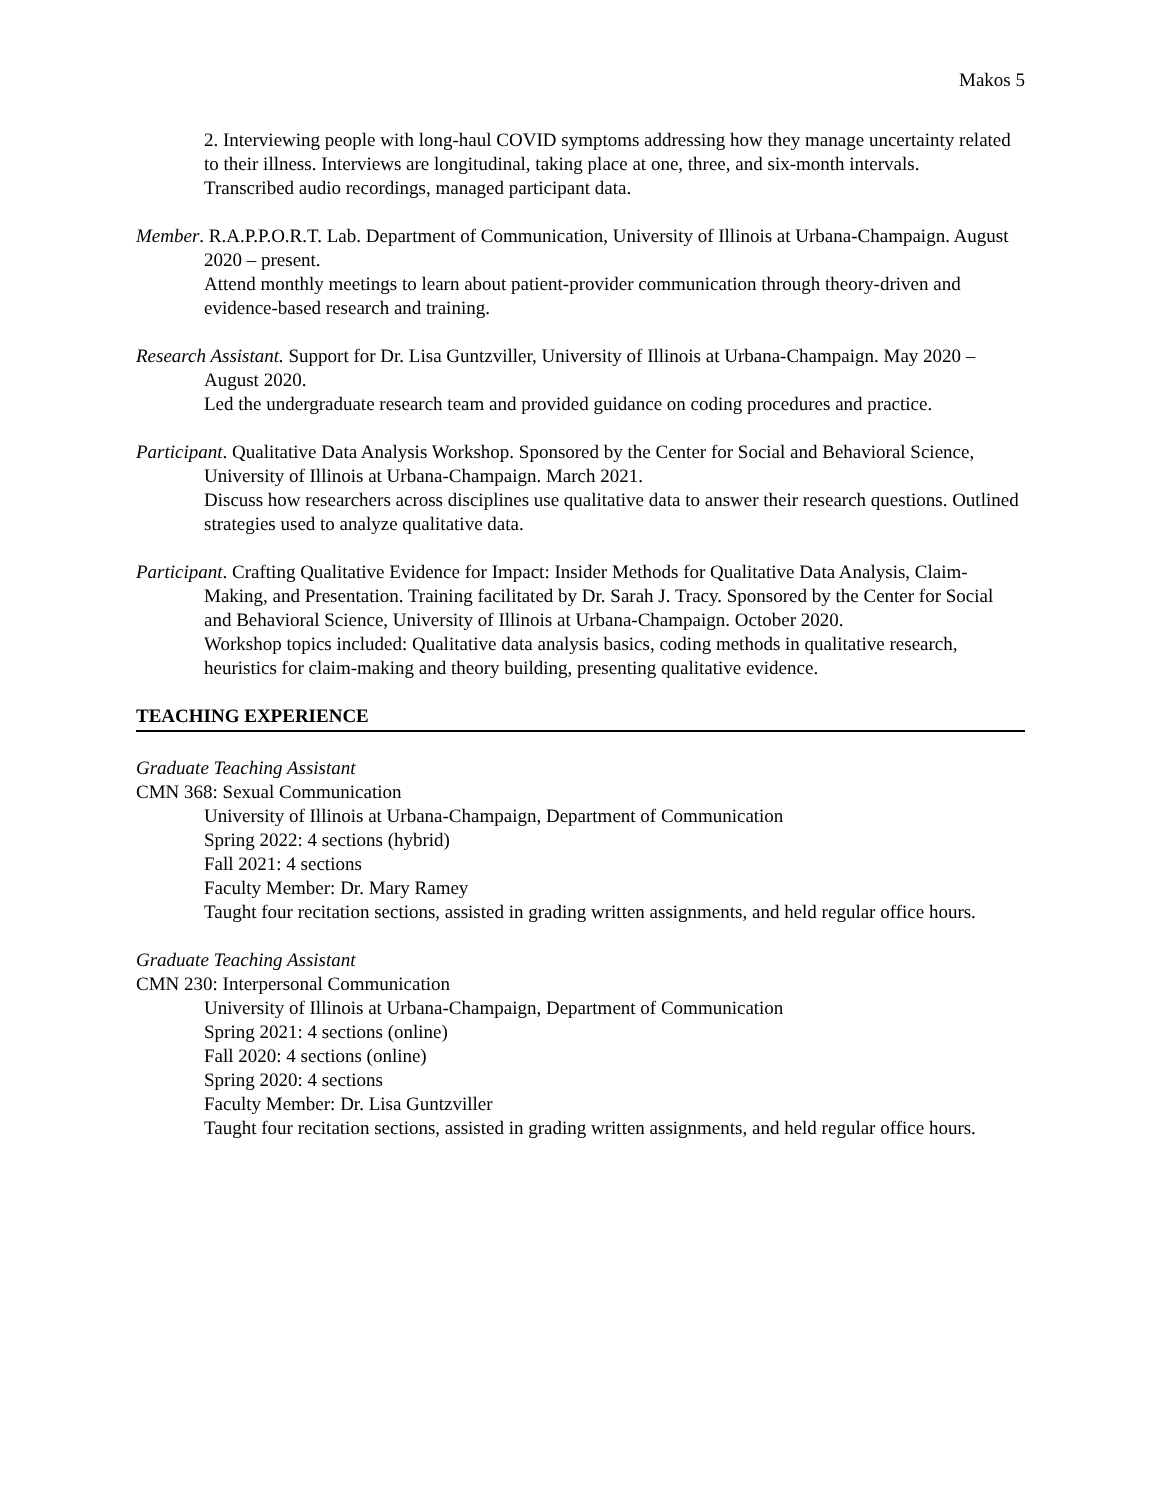Makos 5
2. Interviewing people with long-haul COVID symptoms addressing how they manage uncertainty related to their illness. Interviews are longitudinal, taking place at one, three, and six-month intervals.
Transcribed audio recordings, managed participant data.
Member. R.A.P.P.O.R.T. Lab. Department of Communication, University of Illinois at Urbana-Champaign. August 2020 – present.
Attend monthly meetings to learn about patient-provider communication through theory-driven and evidence-based research and training.
Research Assistant. Support for Dr. Lisa Guntzviller, University of Illinois at Urbana-Champaign. May 2020 – August 2020.
Led the undergraduate research team and provided guidance on coding procedures and practice.
Participant. Qualitative Data Analysis Workshop. Sponsored by the Center for Social and Behavioral Science, University of Illinois at Urbana-Champaign. March 2021.
Discuss how researchers across disciplines use qualitative data to answer their research questions. Outlined strategies used to analyze qualitative data.
Participant. Crafting Qualitative Evidence for Impact: Insider Methods for Qualitative Data Analysis, Claim-Making, and Presentation. Training facilitated by Dr. Sarah J. Tracy. Sponsored by the Center for Social and Behavioral Science, University of Illinois at Urbana-Champaign. October 2020.
Workshop topics included: Qualitative data analysis basics, coding methods in qualitative research, heuristics for claim-making and theory building, presenting qualitative evidence.
TEACHING EXPERIENCE
Graduate Teaching Assistant
CMN 368: Sexual Communication
University of Illinois at Urbana-Champaign, Department of Communication
Spring 2022: 4 sections (hybrid)
Fall 2021: 4 sections
Faculty Member: Dr. Mary Ramey
Taught four recitation sections, assisted in grading written assignments, and held regular office hours.
Graduate Teaching Assistant
CMN 230: Interpersonal Communication
University of Illinois at Urbana-Champaign, Department of Communication
Spring 2021: 4 sections (online)
Fall 2020: 4 sections (online)
Spring 2020: 4 sections
Faculty Member: Dr. Lisa Guntzviller
Taught four recitation sections, assisted in grading written assignments, and held regular office hours.